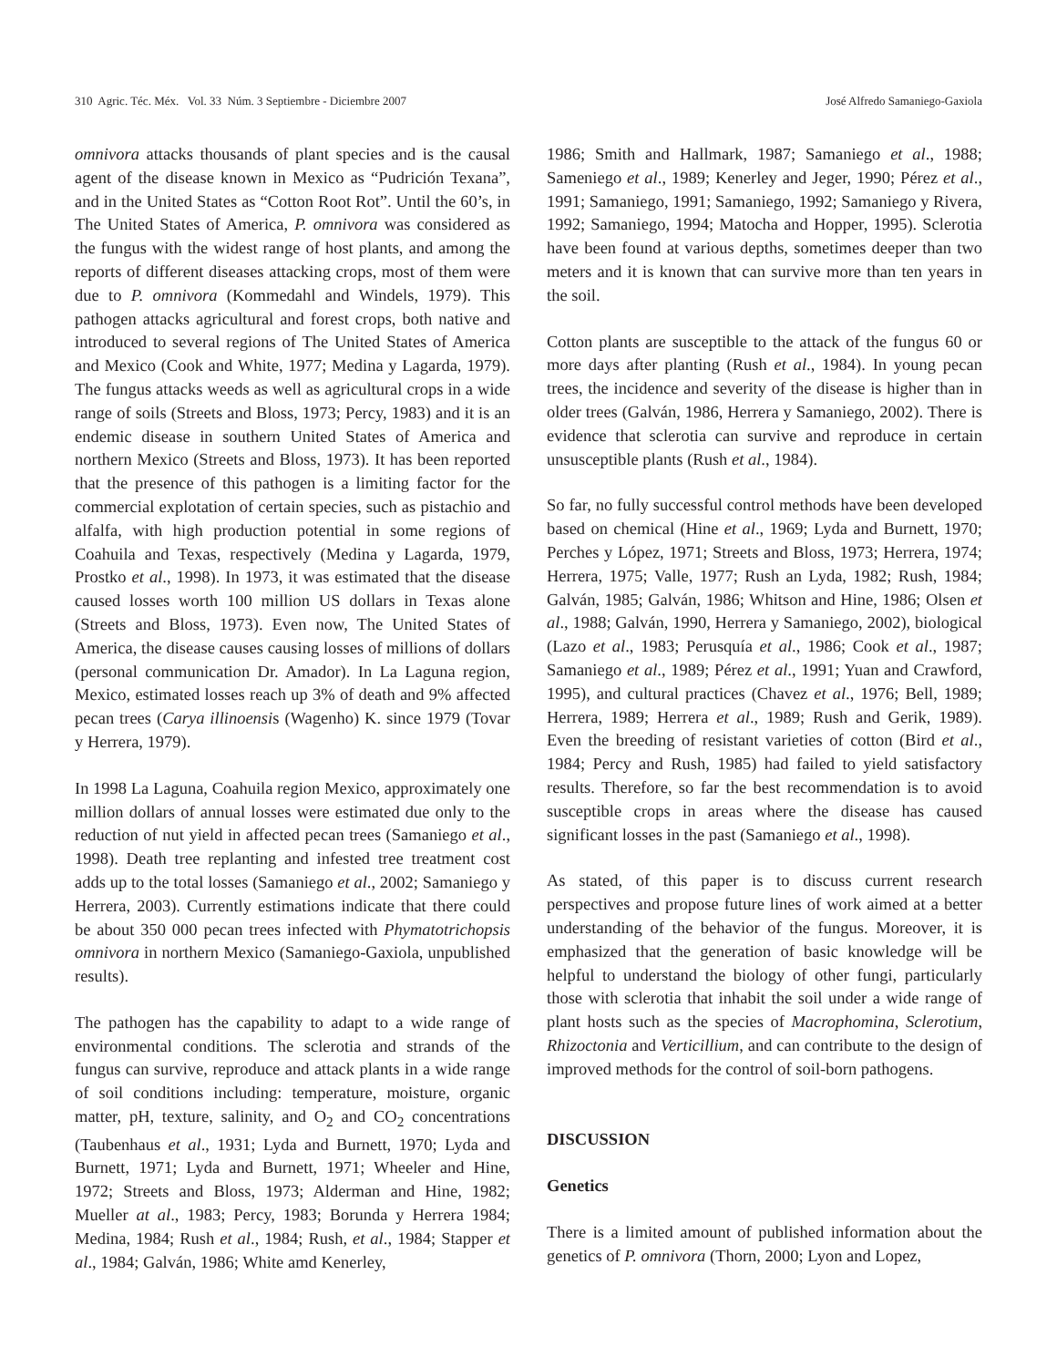310 Agric. Téc. Méx. Vol. 33 Núm. 3 Septiembre - Diciembre 2007 José Alfredo Samaniego-Gaxiola
omnivora attacks thousands of plant species and is the causal agent of the disease known in Mexico as “Pudrición Texana”, and in the United States as “Cotton Root Rot”. Until the 60’s, in The United States of America, P. omnivora was considered as the fungus with the widest range of host plants, and among the reports of different diseases attacking crops, most of them were due to P. omnivora (Kommedahl and Windels, 1979). This pathogen attacks agricultural and forest crops, both native and introduced to several regions of The United States of America and Mexico (Cook and White, 1977; Medina y Lagarda, 1979). The fungus attacks weeds as well as agricultural crops in a wide range of soils (Streets and Bloss, 1973; Percy, 1983) and it is an endemic disease in southern United States of America and northern Mexico (Streets and Bloss, 1973). It has been reported that the presence of this pathogen is a limiting factor for the commercial explotation of certain species, such as pistachio and alfalfa, with high production potential in some regions of Coahuila and Texas, respectively (Medina y Lagarda, 1979, Prostko et al., 1998). In 1973, it was estimated that the disease caused losses worth 100 million US dollars in Texas alone (Streets and Bloss, 1973). Even now, The United States of America, the disease causes causing losses of millions of dollars (personal communication Dr. Amador). In La Laguna region, Mexico, estimated losses reach up 3% of death and 9% affected pecan trees (Carya illinoensis (Wagenho) K. since 1979 (Tovar y Herrera, 1979).
In 1998 La Laguna, Coahuila region Mexico, approximately one million dollars of annual losses were estimated due only to the reduction of nut yield in affected pecan trees (Samaniego et al., 1998). Death tree replanting and infested tree treatment cost adds up to the total losses (Samaniego et al., 2002; Samaniego y Herrera, 2003). Currently estimations indicate that there could be about 350 000 pecan trees infected with Phymatotrichopsis omnivora in northern Mexico (Samaniego-Gaxiola, unpublished results).
The pathogen has the capability to adapt to a wide range of environmental conditions. The sclerotia and strands of the fungus can survive, reproduce and attack plants in a wide range of soil conditions including: temperature, moisture, organic matter, pH, texture, salinity, and O<sub>2</sub> and CO<sub>2</sub> concentrations (Taubenhaus et al., 1931; Lyda and Burnett, 1970; Lyda and Burnett, 1971; Lyda and Burnett, 1971; Wheeler and Hine, 1972; Streets and Bloss, 1973; Alderman and Hine, 1982; Mueller at al., 1983; Percy, 1983; Borunda y Herrera 1984; Medina, 1984; Rush et al., 1984; Rush, et al., 1984; Stapper et al., 1984; Galván, 1986; White amd Kenerley,
1986; Smith and Hallmark, 1987; Samaniego et al., 1988; Sameniego et al., 1989; Kenerley and Jeger, 1990; Pérez et al., 1991; Samaniego, 1991; Samaniego, 1992; Samaniego y Rivera, 1992; Samaniego, 1994; Matocha and Hopper, 1995). Sclerotia have been found at various depths, sometimes deeper than two meters and it is known that can survive more than ten years in the soil.
Cotton plants are susceptible to the attack of the fungus 60 or more days after planting (Rush et al., 1984). In young pecan trees, the incidence and severity of the disease is higher than in older trees (Galván, 1986, Herrera y Samaniego, 2002). There is evidence that sclerotia can survive and reproduce in certain unsusceptible plants (Rush et al., 1984).
So far, no fully successful control methods have been developed based on chemical (Hine et al., 1969; Lyda and Burnett, 1970; Perches y López, 1971; Streets and Bloss, 1973; Herrera, 1974; Herrera, 1975; Valle, 1977; Rush an Lyda, 1982; Rush, 1984; Galván, 1985; Galván, 1986; Whitson and Hine, 1986; Olsen et al., 1988; Galván, 1990, Herrera y Samaniego, 2002), biological (Lazo et al., 1983; Perusquía et al., 1986; Cook et al., 1987; Samaniego et al., 1989; Pérez et al., 1991; Yuan and Crawford, 1995), and cultural practices (Chavez et al., 1976; Bell, 1989; Herrera, 1989; Herrera et al., 1989; Rush and Gerik, 1989). Even the breeding of resistant varieties of cotton (Bird et al., 1984; Percy and Rush, 1985) had failed to yield satisfactory results. Therefore, so far the best recommendation is to avoid susceptible crops in areas where the disease has caused significant losses in the past (Samaniego et al., 1998).
As stated, of this paper is to discuss current research perspectives and propose future lines of work aimed at a better understanding of the behavior of the fungus. Moreover, it is emphasized that the generation of basic knowledge will be helpful to understand the biology of other fungi, particularly those with sclerotia that inhabit the soil under a wide range of plant hosts such as the species of Macrophomina, Sclerotium, Rhizoctonia and Verticillium, and can contribute to the design of improved methods for the control of soil-born pathogens.
DISCUSSION
Genetics
There is a limited amount of published information about the genetics of P. omnivora (Thorn, 2000; Lyon and Lopez,